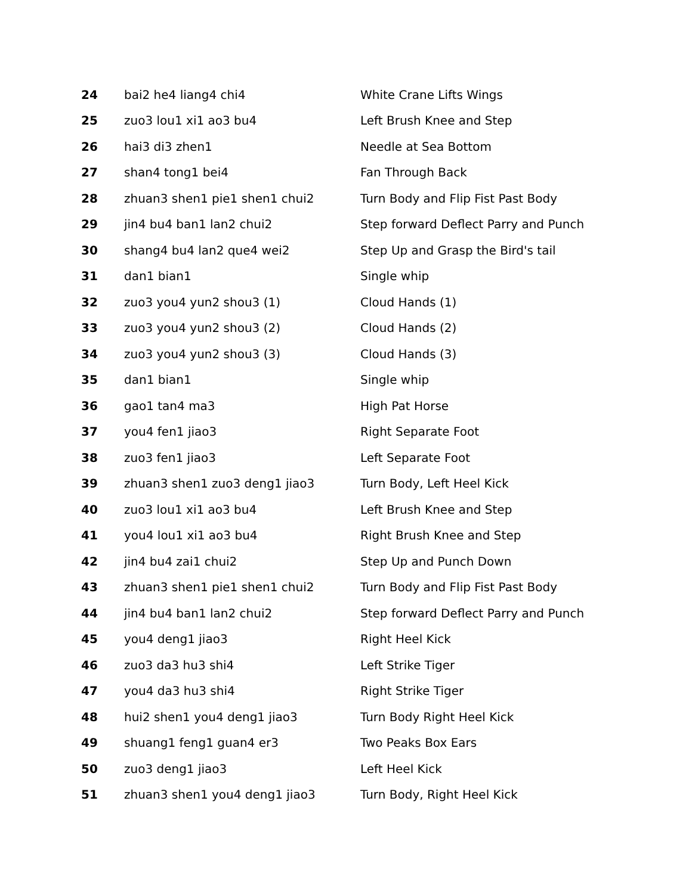| 24 | bai2 he4 liang4 chi4 | White Crane Lifts Wings |
| 25 | zuo3 lou1 xi1 ao3 bu4 | Left Brush Knee and Step |
| 26 | hai3 di3 zhen1 | Needle at Sea Bottom |
| 27 | shan4 tong1 bei4 | Fan Through Back |
| 28 | zhuan3 shen1 pie1 shen1 chui2 | Turn Body and Flip Fist Past Body |
| 29 | jin4 bu4 ban1 lan2 chui2 | Step forward Deflect Parry and Punch |
| 30 | shang4 bu4 lan2 que4 wei2 | Step Up and Grasp the Bird's tail |
| 31 | dan1 bian1 | Single whip |
| 32 | zuo3 you4 yun2 shou3 (1) | Cloud Hands (1) |
| 33 | zuo3 you4 yun2 shou3 (2) | Cloud Hands (2) |
| 34 | zuo3 you4 yun2 shou3 (3) | Cloud Hands (3) |
| 35 | dan1 bian1 | Single whip |
| 36 | gao1 tan4 ma3 | High Pat Horse |
| 37 | you4 fen1 jiao3 | Right Separate Foot |
| 38 | zuo3 fen1 jiao3 | Left Separate Foot |
| 39 | zhuan3 shen1 zuo3 deng1 jiao3 | Turn Body, Left Heel Kick |
| 40 | zuo3 lou1 xi1 ao3 bu4 | Left Brush Knee and Step |
| 41 | you4 lou1 xi1 ao3 bu4 | Right Brush Knee and Step |
| 42 | jin4 bu4 zai1 chui2 | Step Up and Punch Down |
| 43 | zhuan3 shen1 pie1 shen1 chui2 | Turn Body and Flip Fist Past Body |
| 44 | jin4 bu4 ban1 lan2 chui2 | Step forward Deflect Parry and Punch |
| 45 | you4 deng1 jiao3 | Right Heel Kick |
| 46 | zuo3 da3 hu3 shi4 | Left Strike Tiger |
| 47 | you4 da3 hu3 shi4 | Right Strike Tiger |
| 48 | hui2 shen1 you4 deng1 jiao3 | Turn Body Right Heel Kick |
| 49 | shuang1 feng1 guan4 er3 | Two Peaks Box Ears |
| 50 | zuo3 deng1 jiao3 | Left Heel Kick |
| 51 | zhuan3 shen1 you4 deng1 jiao3 | Turn Body, Right Heel Kick |